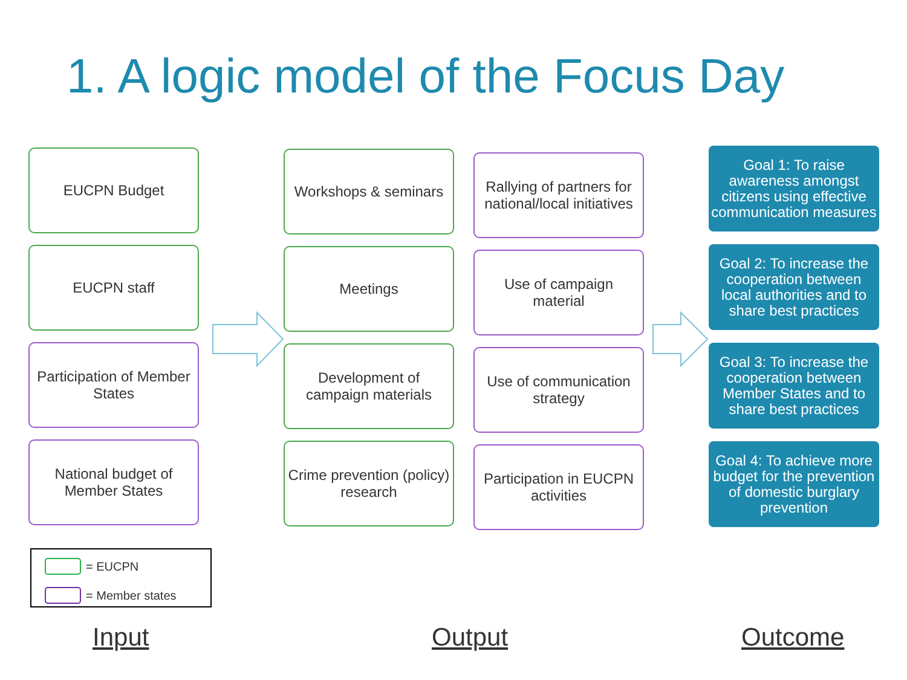1. A logic model of the Focus Day
EUCPN Budget
EUCPN staff
Participation of Member States
National budget of Member States
Workshops & seminars
Meetings
Development of campaign materials
Crime prevention (policy) research
Rallying of partners for national/local initiatives
Use of campaign material
Use of communication strategy
Participation in EUCPN activities
Goal 1: To raise awareness amongst citizens using effective communication measures
Goal 2: To increase the cooperation between local authorities and to share best practices
Goal 3: To increase the cooperation between Member States and to share best practices
Goal 4: To achieve more budget for the prevention of domestic burglary prevention
= EUCPN
= Member states
Input Output Outcome